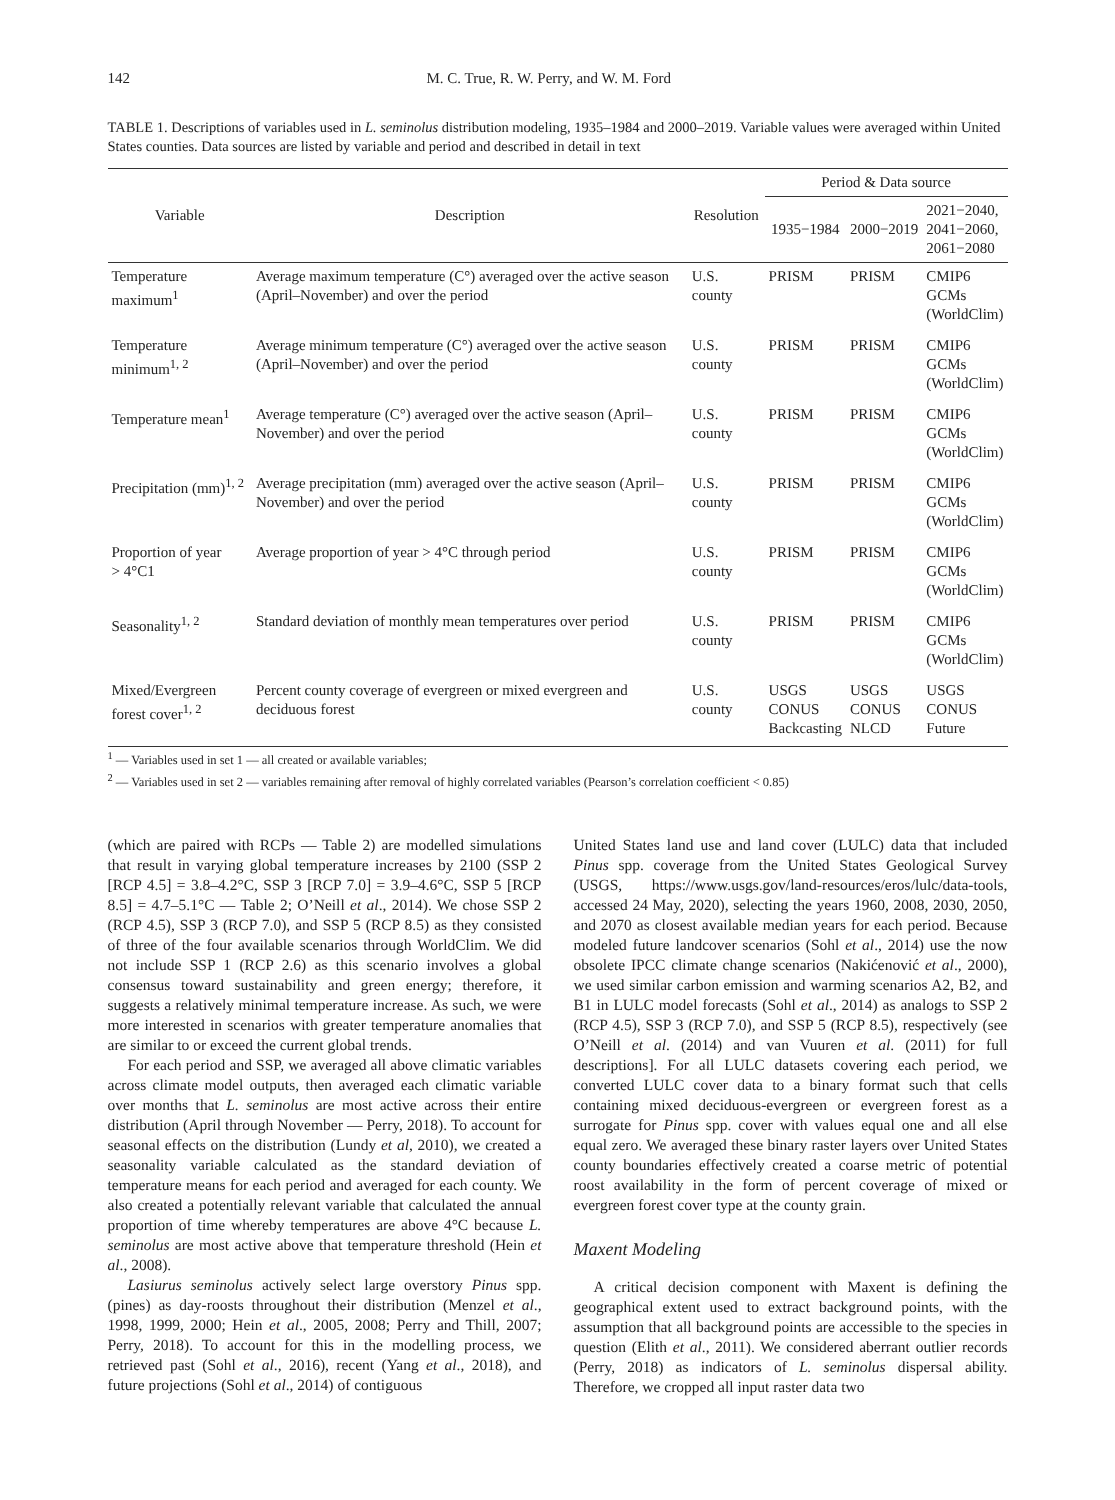142 M. C. True, R. W. Perry, and W. M. Ford
TABLE 1. Descriptions of variables used in L. seminolus distribution modeling, 1935–1984 and 2000–2019. Variable values were averaged within United States counties. Data sources are listed by variable and period and described in detail in text
| Variable | Description | Resolution | Period & Data source | | |
| --- | --- | --- | --- | --- | --- |
| | | | 1935−1984 | 2000−2019 | 2021−2040, 2041−2060, 2061−2080 |
| Temperature maximum<sup>1</sup> | Average maximum temperature (C°) averaged over the active season (April–November) and over the period | U.S. county | PRISM | PRISM | CMIP6 GCMs (WorldClim) |
| Temperature minimum<sup>1, 2</sup> | Average minimum temperature (C°) averaged over the active season (April–November) and over the period | U.S. county | PRISM | PRISM | CMIP6 GCMs (WorldClim) |
| Temperature mean<sup>1</sup> | Average temperature (C°) averaged over the active season (April–November) and over the period | U.S. county | PRISM | PRISM | CMIP6 GCMs (WorldClim) |
| Precipitation (mm)<sup>1, 2</sup> | Average precipitation (mm) averaged over the active season (April–November) and over the period | U.S. county | PRISM | PRISM | CMIP6 GCMs (WorldClim) |
| Proportion of year > 4°C1 | Average proportion of year > 4°C through period | U.S. county | PRISM | PRISM | CMIP6 GCMs (WorldClim) |
| Seasonality<sup>1, 2</sup> | Standard deviation of monthly mean temperatures over period | U.S. county | PRISM | PRISM | CMIP6 GCMs (WorldClim) |
| Mixed/Evergreen forest cover<sup>1, 2</sup> | Percent county coverage of evergreen or mixed evergreen and deciduous forest | U.S. county | USGS CONUS Backcasting | USGS CONUS NLCD | USGS CONUS Future |
<sup>1</sup> — Variables used in set 1 — all created or available variables;
<sup>2</sup> — Variables used in set 2 — variables remaining after removal of highly correlated variables (Pearson’s correlation coefficient < 0.85)
(which are paired with RCPs — Table 2) are modelled simulations that result in varying global temperature increases by 2100 (SSP 2 [RCP 4.5] = 3.8–4.2°C, SSP 3 [RCP 7.0] = 3.9–4.6°C, SSP 5 [RCP 8.5] = 4.7–5.1°C — Table 2; O’Neill et al., 2014). We chose SSP 2 (RCP 4.5), SSP 3 (RCP 7.0), and SSP 5 (RCP 8.5) as they consisted of three of the four available scenarios through WorldClim. We did not include SSP 1 (RCP 2.6) as this scenario involves a global consensus toward sustainability and green energy; therefore, it suggests a relatively minimal temperature increase. As such, we were more interested in scenarios with greater temperature anomalies that are similar to or exceed the current global trends.
For each period and SSP, we averaged all above climatic variables across climate model outputs, then averaged each climatic variable over months that L. seminolus are most active across their entire distribution (April through November — Perry, 2018). To account for seasonal effects on the distribution (Lundy et al, 2010), we created a seasonality variable calculated as the standard deviation of temperature means for each period and averaged for each county. We also created a potentially relevant variable that calculated the annual proportion of time whereby temperatures are above 4°C because L. seminolus are most active above that temperature threshold (Hein et al., 2008).
Lasiurus seminolus actively select large overstory Pinus spp. (pines) as day-roosts throughout their distribution (Menzel et al., 1998, 1999, 2000; Hein et al., 2005, 2008; Perry and Thill, 2007; Perry, 2018). To account for this in the modelling process, we retrieved past (Sohl et al., 2016), recent (Yang et al., 2018), and future projections (Sohl et al., 2014) of contiguous
United States land use and land cover (LULC) data that included Pinus spp. coverage from the United States Geological Survey (USGS, https://www.usgs.gov/land-resources/eros/lulc/data-tools, accessed 24 May, 2020), selecting the years 1960, 2008, 2030, 2050, and 2070 as closest available median years for each period. Because modeled future landcover scenarios (Sohl et al., 2014) use the now obsolete IPCC climate change scenarios (Nakićenović et al., 2000), we used similar carbon emission and warming scenarios A2, B2, and B1 in LULC model forecasts (Sohl et al., 2014) as analogs to SSP 2 (RCP 4.5), SSP 3 (RCP 7.0), and SSP 5 (RCP 8.5), respectively (see O’Neill et al. (2014) and van Vuuren et al. (2011) for full descriptions]. For all LULC datasets covering each period, we converted LULC cover data to a binary format such that cells containing mixed deciduous-evergreen or evergreen forest as a surrogate for Pinus spp. cover with values equal one and all else equal zero. We averaged these binary raster layers over United States county boundaries effectively created a coarse metric of potential roost availability in the form of percent coverage of mixed or evergreen forest cover type at the county grain.
Maxent Modeling
A critical decision component with Maxent is defining the geographical extent used to extract background points, with the assumption that all background points are accessible to the species in question (Elith et al., 2011). We considered aberrant outlier records (Perry, 2018) as indicators of L. seminolus dispersal ability. Therefore, we cropped all input raster data two